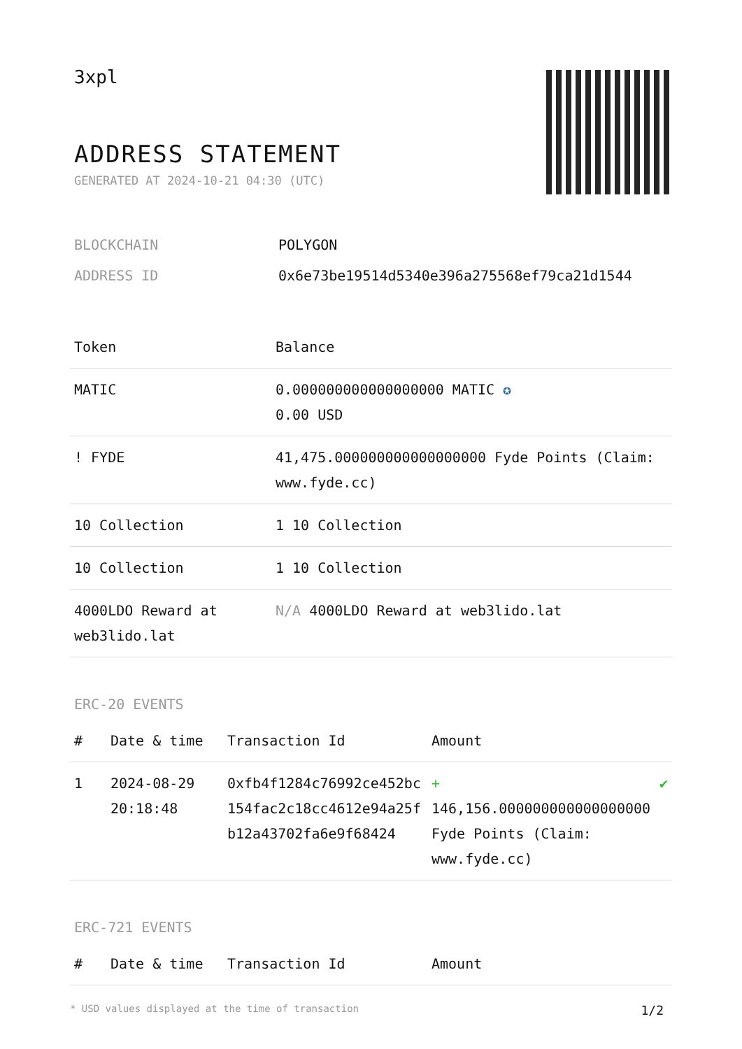3xpl
ADDRESS STATEMENT
GENERATED AT 2024-10-21 04:30 (UTC)
| BLOCKCHAIN | POLYGON |
| ADDRESS ID | 0x6e73be19514d5340e396a275568ef79ca21d1544 |
| Token | Balance |
| --- | --- |
| MATIC | 0.000000000000000000 MATIC ✪ 0.00 USD |
| ! FYDE | 41,475.000000000000000000 Fyde Points (Claim: www.fyde.cc) |
| 10 Collection | 1 10 Collection |
| 10 Collection | 1 10 Collection |
| 4000LDO Reward at web3lido.lat | N/A 4000LDO Reward at web3lido.lat |
ERC-20 EVENTS
| # | Date & time | Transaction Id | Amount | |
| --- | --- | --- | --- | --- |
| 1 | 2024-08-29 20:18:48 | 0xfb4f1284c76992ce452bc154fac2c18cc4612e94a25fb12a43702fa6e9f68424 | + 146,156.000000000000000000 Fyde Points (Claim: www.fyde.cc) | ✔ |
ERC-721 EVENTS
| # | Date & time | Transaction Id | Amount |
| --- | --- | --- | --- |
* USD values displayed at the time of transaction 1/2